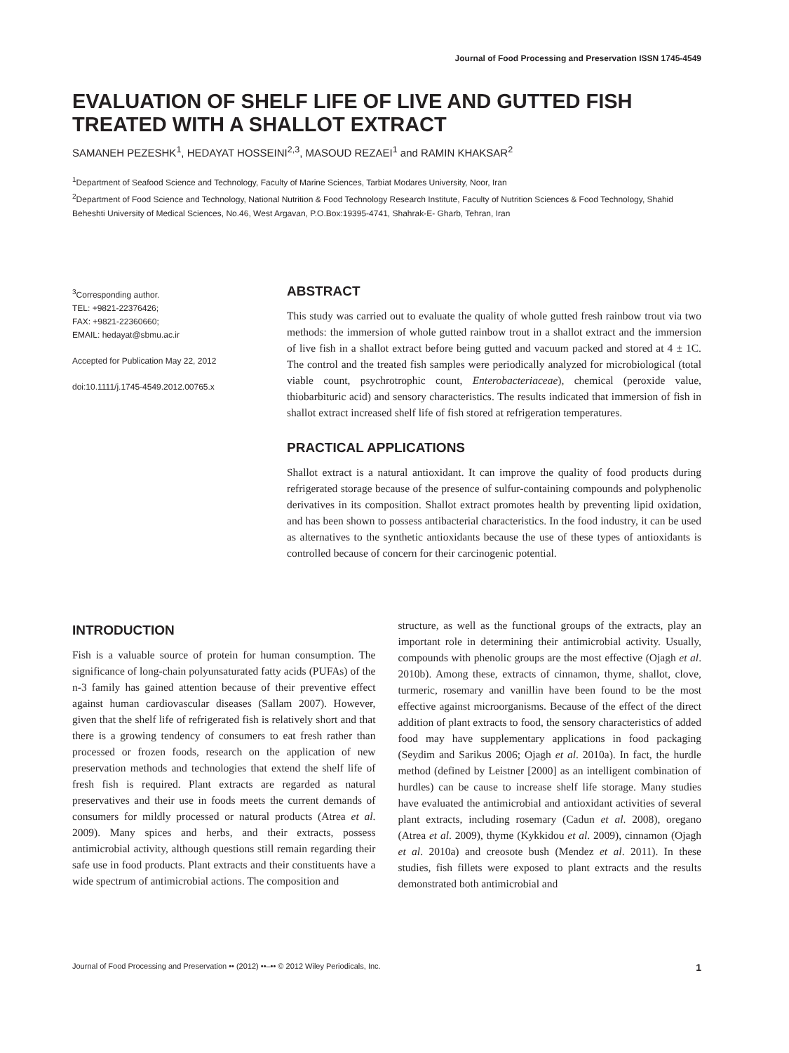Journal of Food Processing and Preservation ISSN 1745-4549
EVALUATION OF SHELF LIFE OF LIVE AND GUTTED FISH TREATED WITH A SHALLOT EXTRACT
SAMANEH PEZESHK<sup>1</sup>, HEDAYAT HOSSEINI<sup>2,3</sup>, MASOUD REZAEI<sup>1</sup> and RAMIN KHAKSAR<sup>2</sup>
<sup>1</sup> Department of Seafood Science and Technology, Faculty of Marine Sciences, Tarbiat Modares University, Noor, Iran
<sup>2</sup> Department of Food Science and Technology, National Nutrition & Food Technology Research Institute, Faculty of Nutrition Sciences & Food Technology, Shahid Beheshti University of Medical Sciences, No.46, West Argavan, P.O.Box:19395-4741, Shahrak-E- Gharb, Tehran, Iran
<sup>3</sup> Corresponding author.
TEL: +9821-22376426;
FAX: +9821-22360660;
EMAIL: hedayat@sbmu.ac.ir
Accepted for Publication May 22, 2012
doi:10.1111/j.1745-4549.2012.00765.x
ABSTRACT
This study was carried out to evaluate the quality of whole gutted fresh rainbow trout via two methods: the immersion of whole gutted rainbow trout in a shallot extract and the immersion of live fish in a shallot extract before being gutted and vacuum packed and stored at 4 ± 1C. The control and the treated fish samples were periodically analyzed for microbiological (total viable count, psychrotrophic count, Enterobacteriaceae), chemical (peroxide value, thiobarbituric acid) and sensory characteristics. The results indicated that immersion of fish in shallot extract increased shelf life of fish stored at refrigeration temperatures.
PRACTICAL APPLICATIONS
Shallot extract is a natural antioxidant. It can improve the quality of food products during refrigerated storage because of the presence of sulfur-containing compounds and polyphenolic derivatives in its composition. Shallot extract promotes health by preventing lipid oxidation, and has been shown to possess antibacterial characteristics. In the food industry, it can be used as alternatives to the synthetic antioxidants because the use of these types of antioxidants is controlled because of concern for their carcinogenic potential.
INTRODUCTION
Fish is a valuable source of protein for human consumption. The significance of long-chain polyunsaturated fatty acids (PUFAs) of the n-3 family has gained attention because of their preventive effect against human cardiovascular diseases (Sallam 2007). However, given that the shelf life of refrigerated fish is relatively short and that there is a growing tendency of consumers to eat fresh rather than processed or frozen foods, research on the application of new preservation methods and technologies that extend the shelf life of fresh fish is required. Plant extracts are regarded as natural preservatives and their use in foods meets the current demands of consumers for mildly processed or natural products (Atrea et al. 2009). Many spices and herbs, and their extracts, possess antimicrobial activity, although questions still remain regarding their safe use in food products. Plant extracts and their constituents have a wide spectrum of antimicrobial actions. The composition and
structure, as well as the functional groups of the extracts, play an important role in determining their antimicrobial activity. Usually, compounds with phenolic groups are the most effective (Ojagh et al. 2010b). Among these, extracts of cinnamon, thyme, shallot, clove, turmeric, rosemary and vanillin have been found to be the most effective against microorganisms. Because of the effect of the direct addition of plant extracts to food, the sensory characteristics of added food may have supplementary applications in food packaging (Seydim and Sarikus 2006; Ojagh et al. 2010a). In fact, the hurdle method (defined by Leistner [2000] as an intelligent combination of hurdles) can be cause to increase shelf life storage. Many studies have evaluated the antimicrobial and antioxidant activities of several plant extracts, including rosemary (Cadun et al. 2008), oregano (Atrea et al. 2009), thyme (Kykkidou et al. 2009), cinnamon (Ojagh et al. 2010a) and creosote bush (Mendez et al. 2011). In these studies, fish fillets were exposed to plant extracts and the results demonstrated both antimicrobial and
Journal of Food Processing and Preservation •• (2012) ••–•• © 2012 Wiley Periodicals, Inc. 1